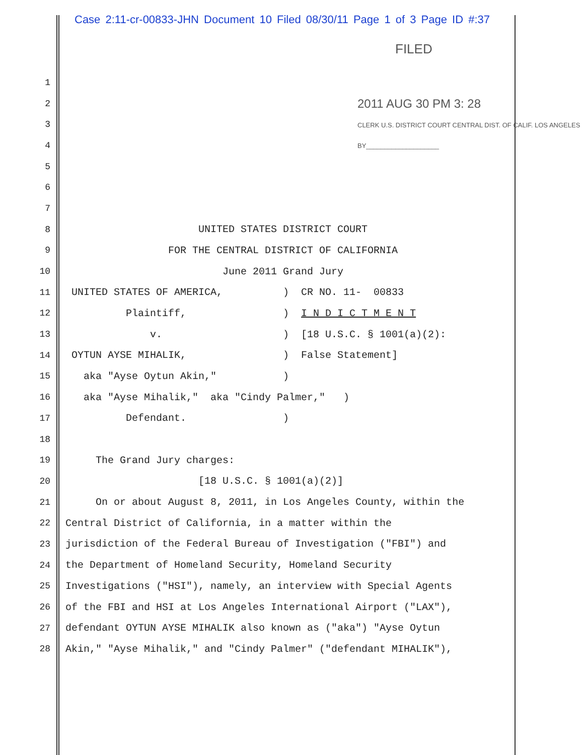Case 2:11-cr-00833-JHN Document 10 Filed 08/30/11 Page 1 of 3 Page ID #:37
FILED
1
2
2011 AUG 30 PM 3: 28
3
CLERK U.S. DISTRICT COURT CENTRAL DIST. OF CALIF. LOS ANGELES
4
BY____________________
5
6
7
8
UNITED STATES DISTRICT COURT
9
FOR THE CENTRAL DISTRICT OF CALIFORNIA
10
June 2011 Grand Jury
11
UNITED STATES OF AMERICA, ) CR NO. 11- 00833
12
Plaintiff, ) I N D I C T M E N T
13
v. ) [18 U.S.C. § 1001(a)(2):
14
OYTUN AYSE MIHALIK, ) False Statement]
15
aka "Ayse Oytun Akin," )
16
aka "Ayse Mihalik," aka "Cindy Palmer," )
17
Defendant. )
18
19
The Grand Jury charges:
20
[18 U.S.C. § 1001(a)(2)]
21
On or about August 8, 2011, in Los Angeles County, within the
22
Central District of California, in a matter within the
23
jurisdiction of the Federal Bureau of Investigation ("FBI") and
24
the Department of Homeland Security, Homeland Security
25
Investigations ("HSI"), namely, an interview with Special Agents
26
of the FBI and HSI at Los Angeles International Airport ("LAX"),
27
defendant OYTUN AYSE MIHALIK also known as ("aka") "Ayse Oytun
28
Akin," "Ayse Mihalik," and "Cindy Palmer" ("defendant MIHALIK"),